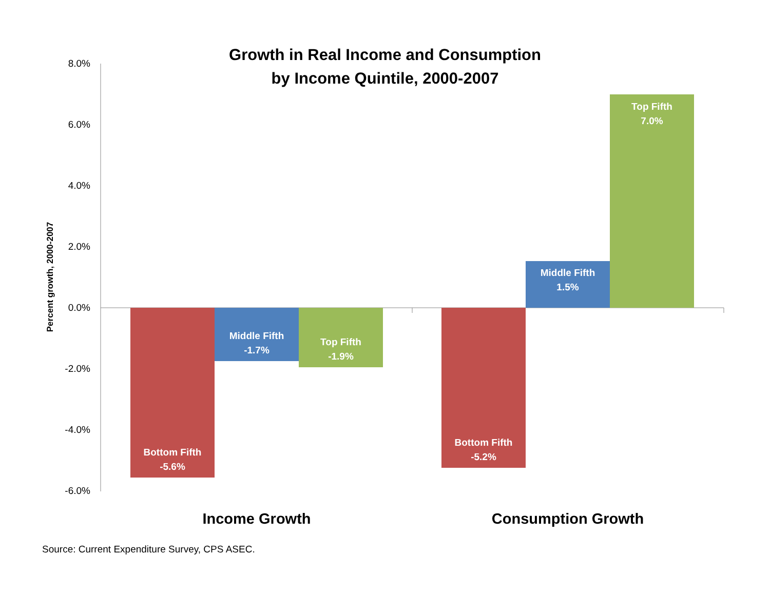Growth in Real Income and Consumption
by Income Quintile, 2000-2007
8.0%
6.0%
4.0%
2.0%
0.0%
-2.0%
-4.0%
-6.0%
Percent growth, 2000-2007
Bottom Fifth
-5.6%
Middle Fifth
-1.7%
Top Fifth
-1.9%
Bottom Fifth
-5.2%
Middle Fifth
1.5%
Top Fifth
7.0%
Income Growth
Consumption Growth
Source: Current Expenditure Survey, CPS ASEC.